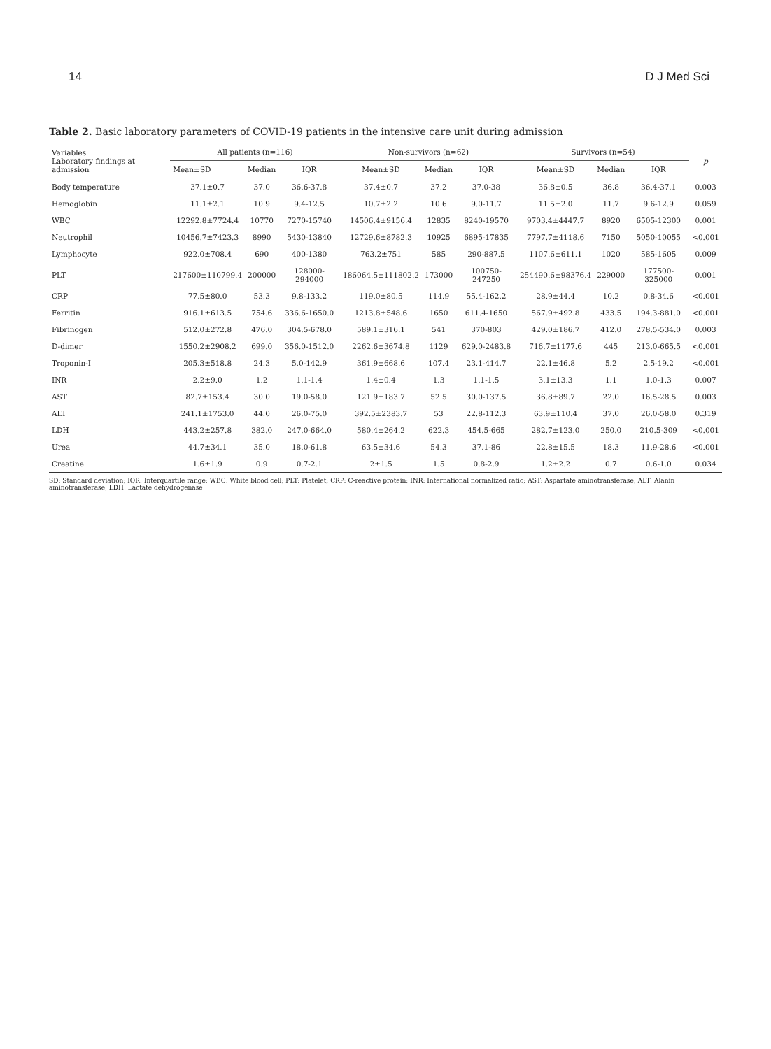14 D J Med Sci
Table 2. Basic laboratory parameters of COVID-19 patients in the intensive care unit during admission
| Variables Laboratory findings at admission | All patients (n=116) | | | Non-survivors (n=62) | | | Survivors (n=54) | | | p |
| --- | --- | --- | --- | --- | --- | --- | --- | --- | --- | --- |
| | Mean±SD | Median | IQR | Mean±SD | Median | IQR | Mean±SD | Median | IQR | |
| Body temperature | 37.1±0.7 | 37.0 | 36.6-37.8 | 37.4±0.7 | 37.2 | 37.0-38 | 36.8±0.5 | 36.8 | 36.4-37.1 | 0.003 |
| Hemoglobin | 11.1±2.1 | 10.9 | 9.4-12.5 | 10.7±2.2 | 10.6 | 9.0-11.7 | 11.5±2.0 | 11.7 | 9.6-12.9 | 0.059 |
| WBC | 12292.8±7724.4 | 10770 | 7270-15740 | 14506.4±9156.4 | 12835 | 8240-19570 | 9703.4±4447.7 | 8920 | 6505-12300 | 0.001 |
| Neutrophil | 10456.7±7423.3 | 8990 | 5430-13840 | 12729.6±8782.3 | 10925 | 6895-17835 | 7797.7±4118.6 | 7150 | 5050-10055 | <0.001 |
| Lymphocyte | 922.0±708.4 | 690 | 400-1380 | 763.2±751 | 585 | 290-887.5 | 1107.6±611.1 | 1020 | 585-1605 | 0.009 |
| PLT | 217600±110799.4 | 200000 | 128000-294000 | 186064.5±111802.2 | 173000 | 100750-247250 | 254490.6±98376.4 | 229000 | 177500-325000 | 0.001 |
| CRP | 77.5±80.0 | 53.3 | 9.8-133.2 | 119.0±80.5 | 114.9 | 55.4-162.2 | 28.9±44.4 | 10.2 | 0.8-34.6 | <0.001 |
| Ferritin | 916.1±613.5 | 754.6 | 336.6-1650.0 | 1213.8±548.6 | 1650 | 611.4-1650 | 567.9±492.8 | 433.5 | 194.3-881.0 | <0.001 |
| Fibrinogen | 512.0±272.8 | 476.0 | 304.5-678.0 | 589.1±316.1 | 541 | 370-803 | 429.0±186.7 | 412.0 | 278.5-534.0 | 0.003 |
| D-dimer | 1550.2±2908.2 | 699.0 | 356.0-1512.0 | 2262.6±3674.8 | 1129 | 629.0-2483.8 | 716.7±1177.6 | 445 | 213.0-665.5 | <0.001 |
| Troponin-I | 205.3±518.8 | 24.3 | 5.0-142.9 | 361.9±668.6 | 107.4 | 23.1-414.7 | 22.1±46.8 | 5.2 | 2.5-19.2 | <0.001 |
| INR | 2.2±9.0 | 1.2 | 1.1-1.4 | 1.4±0.4 | 1.3 | 1.1-1.5 | 3.1±13.3 | 1.1 | 1.0-1.3 | 0.007 |
| AST | 82.7±153.4 | 30.0 | 19.0-58.0 | 121.9±183.7 | 52.5 | 30.0-137.5 | 36.8±89.7 | 22.0 | 16.5-28.5 | 0.003 |
| ALT | 241.1±1753.0 | 44.0 | 26.0-75.0 | 392.5±2383.7 | 53 | 22.8-112.3 | 63.9±110.4 | 37.0 | 26.0-58.0 | 0.319 |
| LDH | 443.2±257.8 | 382.0 | 247.0-664.0 | 580.4±264.2 | 622.3 | 454.5-665 | 282.7±123.0 | 250.0 | 210.5-309 | <0.001 |
| Urea | 44.7±34.1 | 35.0 | 18.0-61.8 | 63.5±34.6 | 54.3 | 37.1-86 | 22.8±15.5 | 18.3 | 11.9-28.6 | <0.001 |
| Creatine | 1.6±1.9 | 0.9 | 0.7-2.1 | 2±1.5 | 1.5 | 0.8-2.9 | 1.2±2.2 | 0.7 | 0.6-1.0 | 0.034 |
SD: Standard deviation; IQR: Interquartile range; WBC: White blood cell; PLT: Platelet; CRP: C-reactive protein; INR: International normalized ratio; AST: Aspartate aminotransferase; ALT: Alanin aminotransferase; LDH: Lactate dehydrogenase